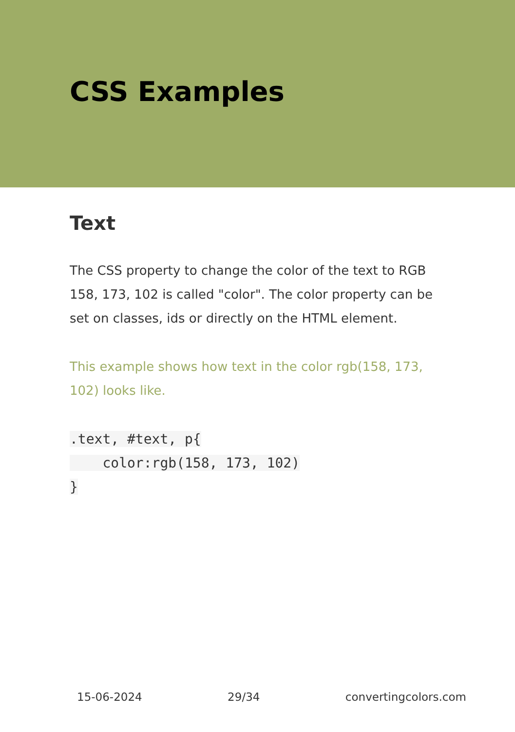CSS Examples
Text
The CSS property to change the color of the text to RGB 158, 173, 102 is called "color". The color property can be set on classes, ids or directly on the HTML element.
This example shows how text in the color rgb(158, 173, 102) looks like.
.text, #text, p{
    color:rgb(158, 173, 102)
}
15-06-2024 29/34 convertingcolors.com